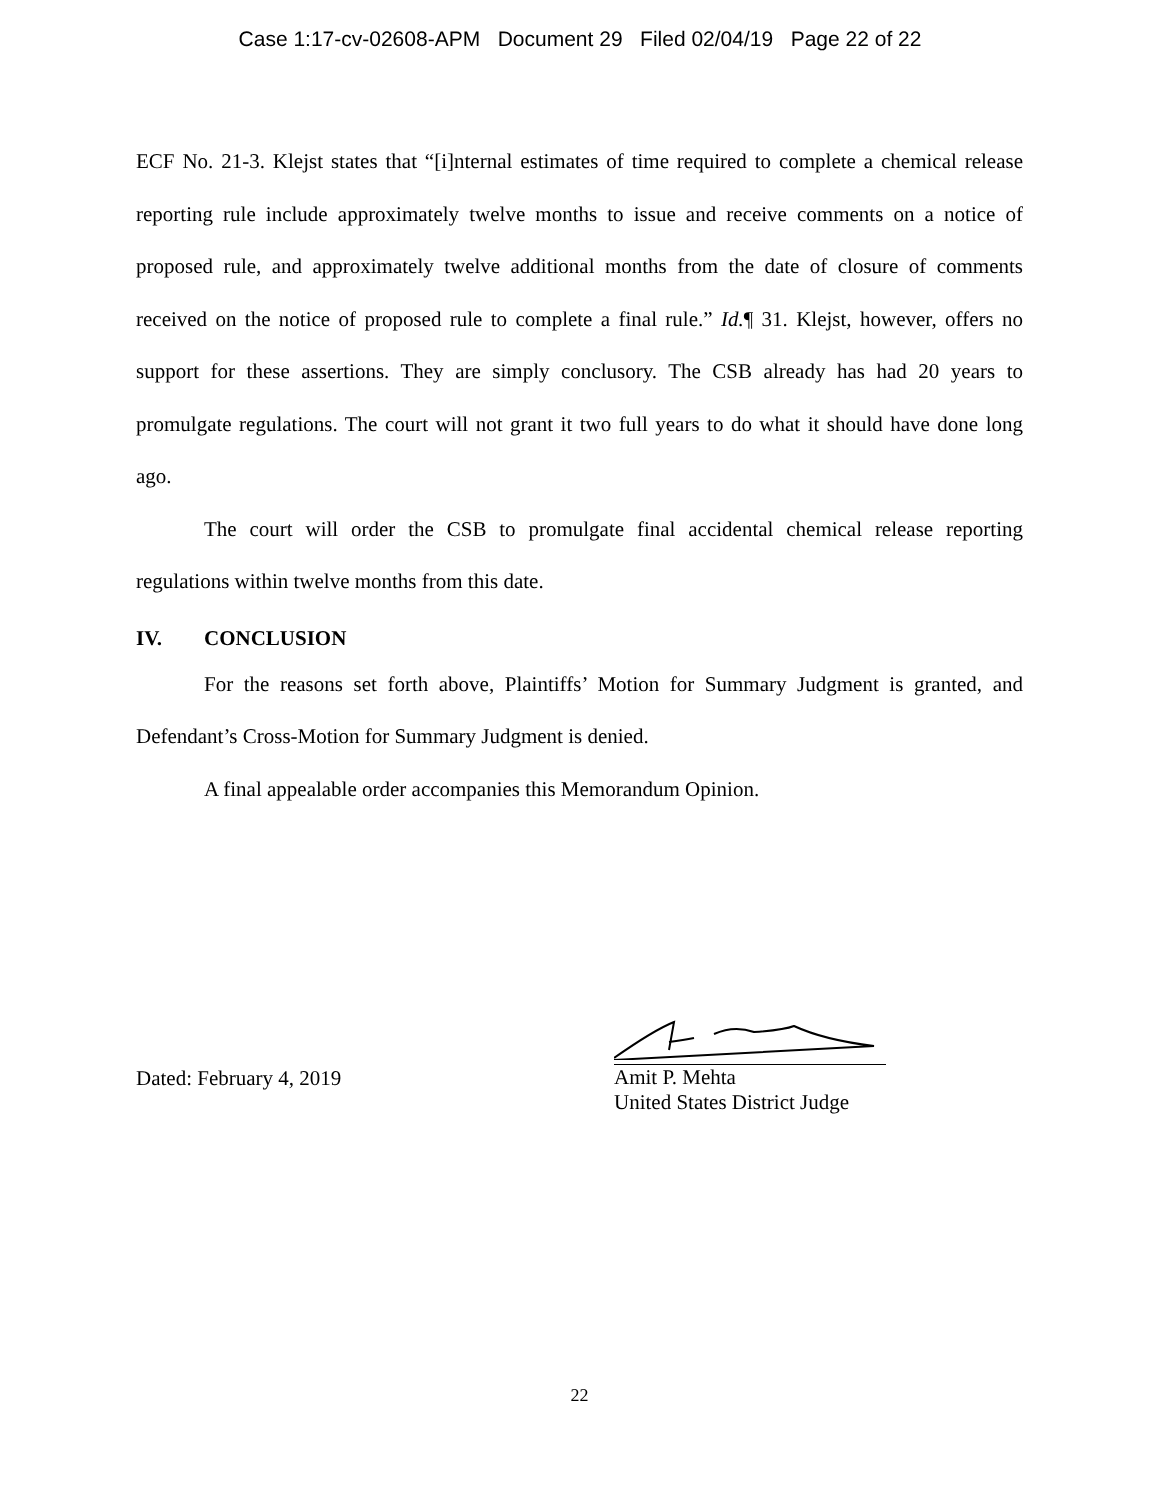Case 1:17-cv-02608-APM Document 29 Filed 02/04/19 Page 22 of 22
ECF No. 21-3. Klejst states that “[i]nternal estimates of time required to complete a chemical release reporting rule include approximately twelve months to issue and receive comments on a notice of proposed rule, and approximately twelve additional months from the date of closure of comments received on the notice of proposed rule to complete a final rule.” Id.¶ 31. Klejst, however, offers no support for these assertions. They are simply conclusory. The CSB already has had 20 years to promulgate regulations. The court will not grant it two full years to do what it should have done long ago.
The court will order the CSB to promulgate final accidental chemical release reporting regulations within twelve months from this date.
IV. CONCLUSION
For the reasons set forth above, Plaintiffs’ Motion for Summary Judgment is granted, and Defendant’s Cross-Motion for Summary Judgment is denied.
A final appealable order accompanies this Memorandum Opinion.
Dated: February 4, 2019
Amit P. Mehta
United States District Judge
22